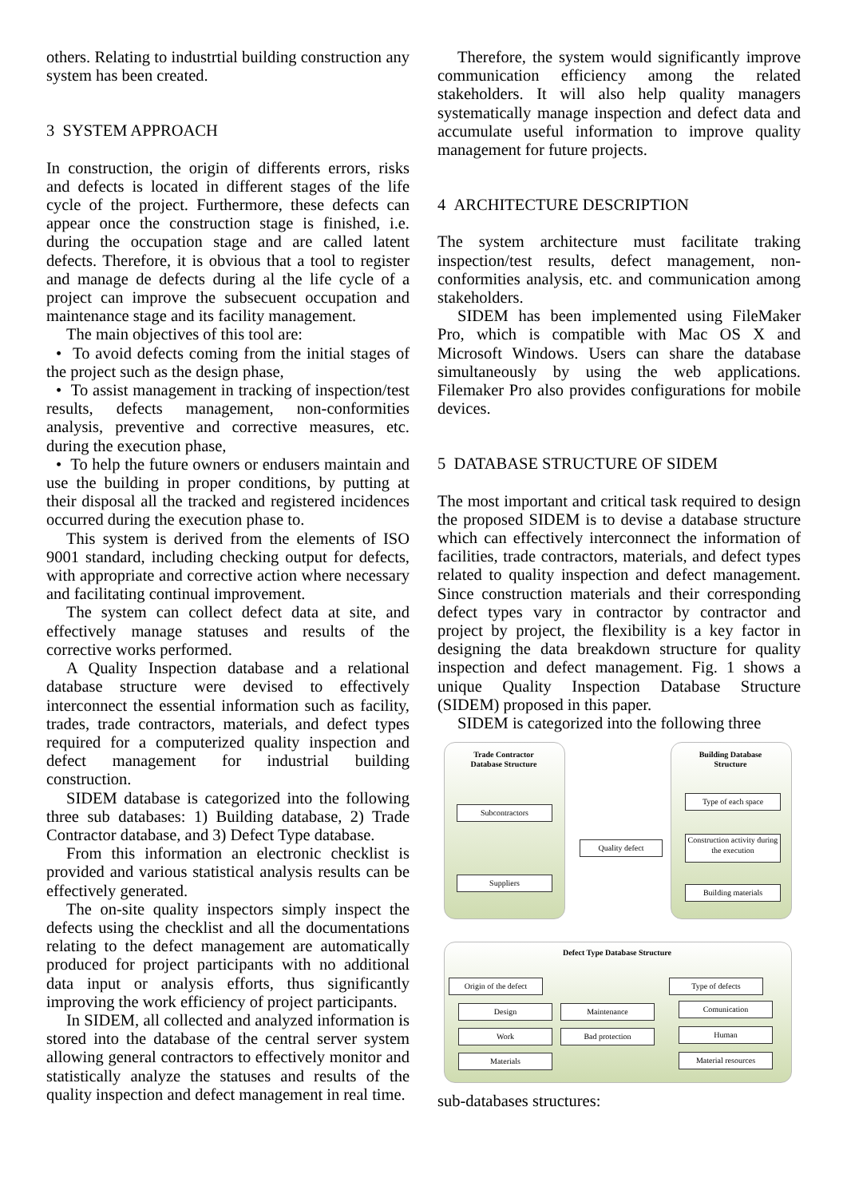others. Relating to industrtial building construction any system has been created.
3 SYSTEM APPROACH
In construction, the origin of differents errors, risks and defects is located in different stages of the life cycle of the project. Furthermore, these defects can appear once the construction stage is finished, i.e. during the occupation stage and are called latent defects. Therefore, it is obvious that a tool to register and manage de defects during al the life cycle of a project can improve the subsecuent occupation and maintenance stage and its facility management.
The main objectives of this tool are:
• To avoid defects coming from the initial stages of the project such as the design phase,
• To assist management in tracking of inspection/test results, defects management, non-conformities analysis, preventive and corrective measures, etc. during the execution phase,
• To help the future owners or endusers maintain and use the building in proper conditions, by putting at their disposal all the tracked and registered incidences occurred during the execution phase to.
This system is derived from the elements of ISO 9001 standard, including checking output for defects, with appropriate and corrective action where necessary and facilitating continual improvement.
The system can collect defect data at site, and effectively manage statuses and results of the corrective works performed.
A Quality Inspection database and a relational database structure were devised to effectively interconnect the essential information such as facility, trades, trade contractors, materials, and defect types required for a computerized quality inspection and defect management for industrial building construction.
SIDEM database is categorized into the following three sub databases: 1) Building database, 2) Trade Contractor database, and 3) Defect Type database.
From this information an electronic checklist is provided and various statistical analysis results can be effectively generated.
The on-site quality inspectors simply inspect the defects using the checklist and all the documentations relating to the defect management are automatically produced for project participants with no additional data input or analysis efforts, thus significantly improving the work efficiency of project participants.
In SIDEM, all collected and analyzed information is stored into the database of the central server system allowing general contractors to effectively monitor and statistically analyze the statuses and results of the quality inspection and defect management in real time.
Therefore, the system would significantly improve communication efficiency among the related stakeholders. It will also help quality managers systematically manage inspection and defect data and accumulate useful information to improve quality management for future projects.
4 ARCHITECTURE DESCRIPTION
The system architecture must facilitate traking inspection/test results, defect management, non-conformities analysis, etc. and communication among stakeholders.
SIDEM has been implemented using FileMaker Pro, which is compatible with Mac OS X and Microsoft Windows. Users can share the database simultaneously by using the web applications. Filemaker Pro also provides configurations for mobile devices.
5 DATABASE STRUCTURE OF SIDEM
The most important and critical task required to design the proposed SIDEM is to devise a database structure which can effectively interconnect the information of facilities, trade contractors, materials, and defect types related to quality inspection and defect management. Since construction materials and their corresponding defect types vary in contractor by contractor and project by project, the flexibility is a key factor in designing the data breakdown structure for quality inspection and defect management. Fig. 1 shows a unique Quality Inspection Database Structure (SIDEM) proposed in this paper.
SIDEM is categorized into the following three
Trade Contractor
Database Structure
Building Database
Structure
Defect Type Database Structure
Subcontractors
Suppliers
Quality defect
Type of each space
Construction activity during the execution
Building materials
Origin of the defect
Type of defects
Design Maintenance
Work Bad protection
Materials
Comunication
Human
Material resources
sub-databases structures: